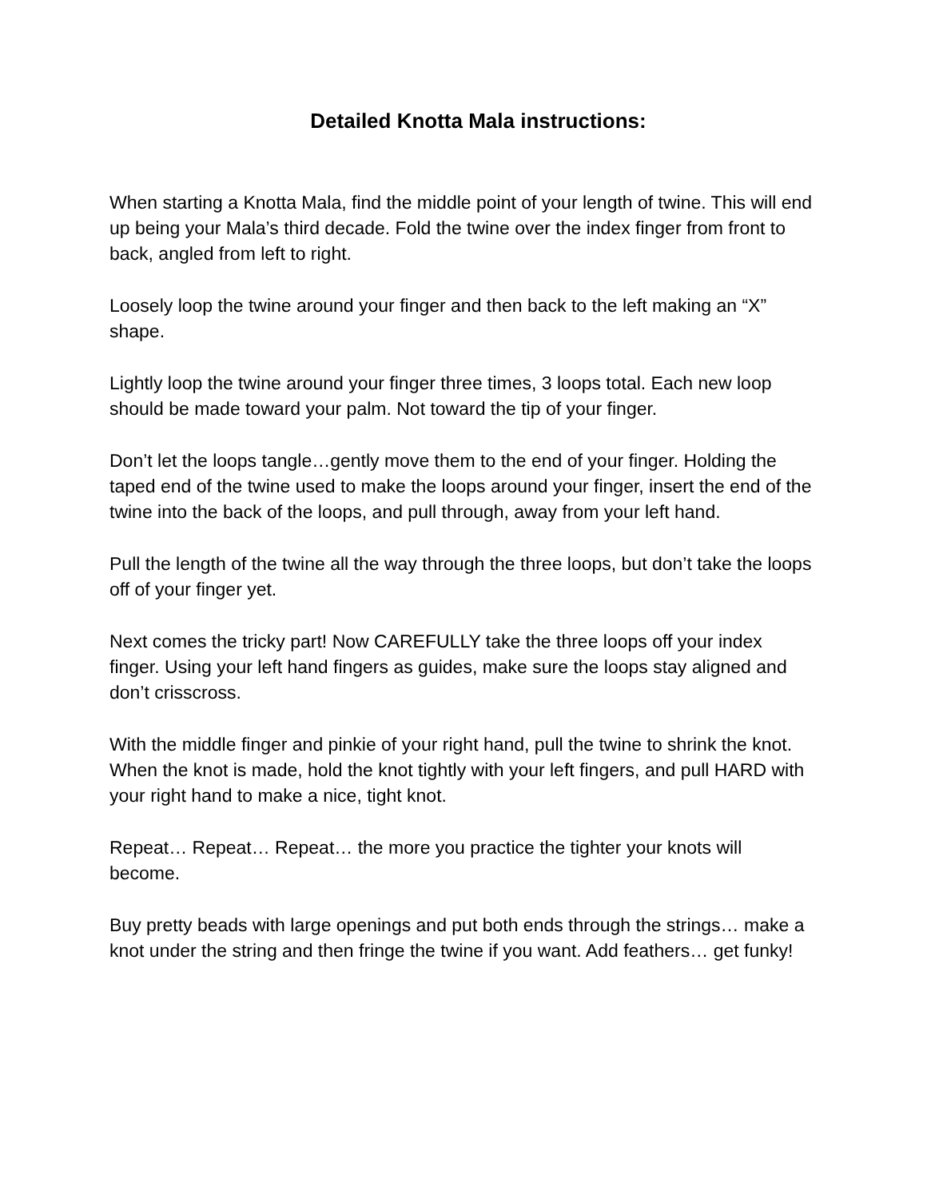Detailed Knotta Mala instructions:
When starting a Knotta Mala, find the middle point of your length of twine. This will end up being your Mala’s third decade. Fold the twine over the index finger from front to back, angled from left to right.
Loosely loop the twine around your finger and then back to the left making an “X” shape.
Lightly loop the twine around your finger three times, 3 loops total. Each new loop should be made toward your palm. Not toward the tip of your finger.
Don’t let the loops tangle…gently move them to the end of your finger. Holding the taped end of the twine used to make the loops around your finger, insert the end of the twine into the back of the loops, and pull through, away from your left hand.
Pull the length of the twine all the way through the three loops, but don’t take the loops off of your finger yet.
Next comes the tricky part! Now CAREFULLY take the three loops off your index finger. Using your left hand fingers as guides, make sure the loops stay aligned and don’t crisscross.
With the middle finger and pinkie of your right hand, pull the twine to shrink the knot. When the knot is made, hold the knot tightly with your left fingers, and pull HARD with your right hand to make a nice, tight knot.
Repeat… Repeat… Repeat… the more you practice the tighter your knots will become.
Buy pretty beads with large openings and put both ends through the strings… make a knot under the string and then fringe the twine if you want. Add feathers… get funky!